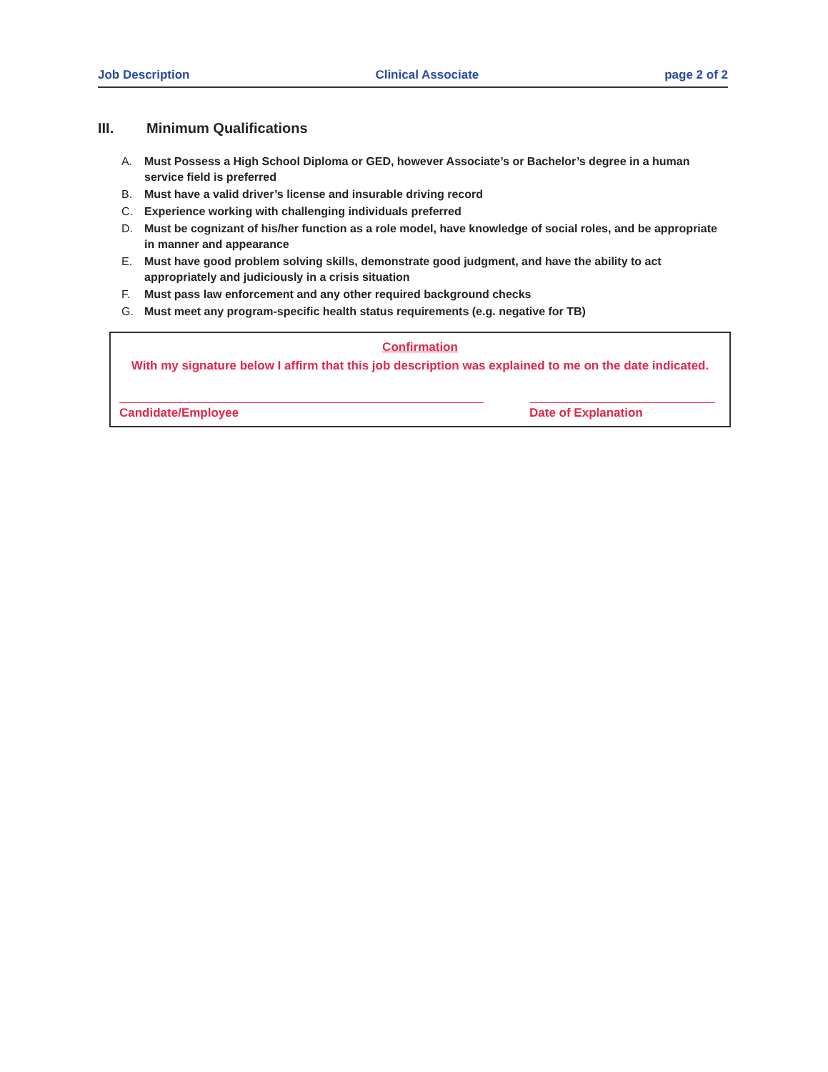Job Description Clinical Associate page 2 of 2
III. Minimum Qualifications
A. Must Possess a High School Diploma or GED, however Associate’s or Bachelor’s degree in a human service field is preferred
B. Must have a valid driver’s license and insurable driving record
C. Experience working with challenging individuals preferred
D. Must be cognizant of his/her function as a role model, have knowledge of social roles, and be appropriate in manner and appearance
E. Must have good problem solving skills, demonstrate good judgment, and have the ability to act appropriately and judiciously in a crisis situation
F. Must pass law enforcement and any other required background checks
G. Must meet any program-specific health status requirements (e.g. negative for TB)
Confirmation
With my signature below I affirm that this job description was explained to me on the date indicated.
Candidate/Employee Date of Explanation